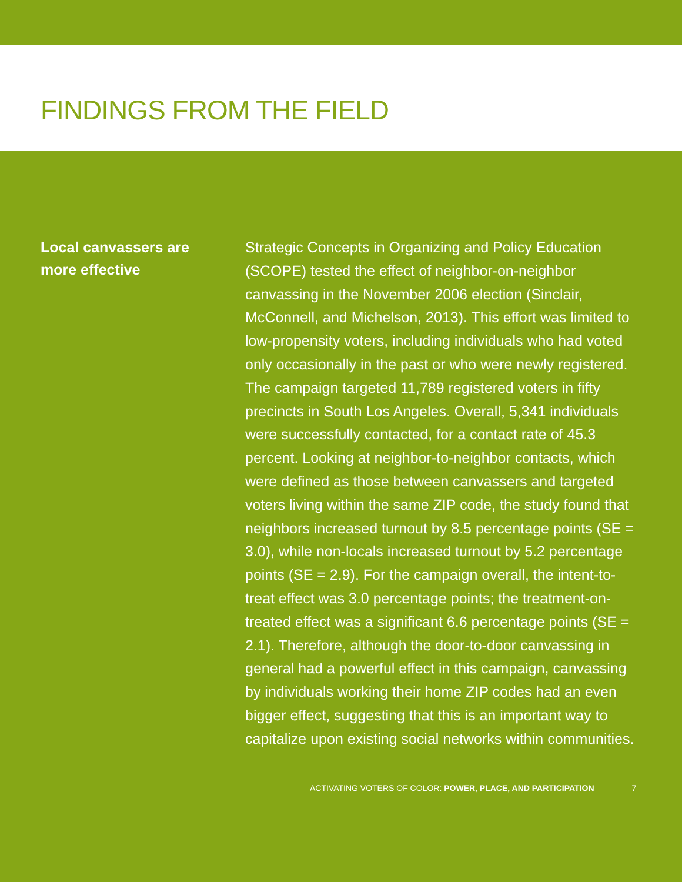FINDINGS FROM THE FIELD
Local canvassers are
more effective
Strategic Concepts in Organizing and Policy Education (SCOPE) tested the effect of neighbor-on-neighbor canvassing in the November 2006 election (Sinclair, McConnell, and Michelson, 2013). This effort was limited to low-propensity voters, including individuals who had voted only occasionally in the past or who were newly registered. The campaign targeted 11,789 registered voters in fifty precincts in South Los Angeles. Overall, 5,341 individuals were successfully contacted, for a contact rate of 45.3 percent. Looking at neighbor-to-neighbor contacts, which were defined as those between canvassers and targeted voters living within the same ZIP code, the study found that neighbors increased turnout by 8.5 percentage points (SE = 3.0), while non-locals increased turnout by 5.2 percentage points (SE = 2.9). For the campaign overall, the intent-to-treat effect was 3.0 percentage points; the treatment-on-treated effect was a significant 6.6 percentage points (SE = 2.1). Therefore, although the door-to-door canvassing in general had a powerful effect in this campaign, canvassing by individuals working their home ZIP codes had an even bigger effect, suggesting that this is an important way to capitalize upon existing social networks within communities.
ACTIVATING VOTERS OF COLOR: POWER, PLACE, AND PARTICIPATION 7